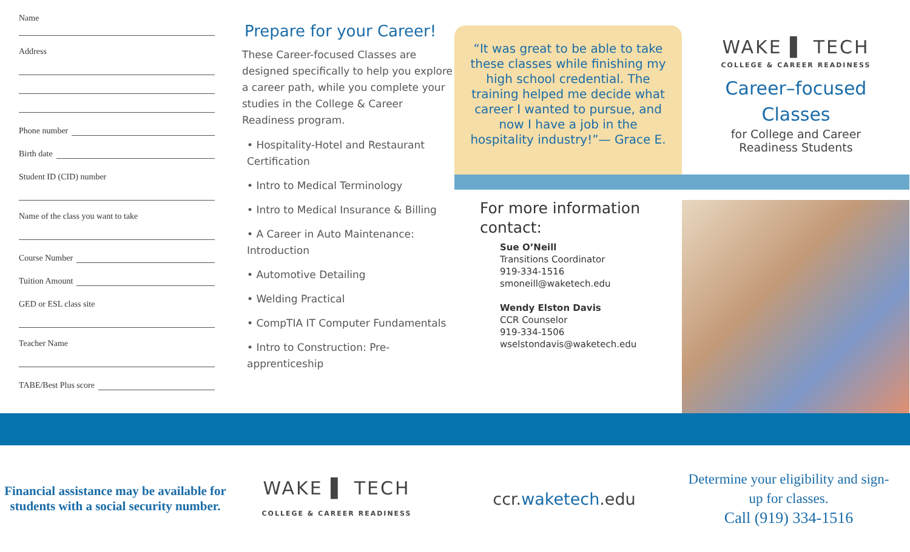Name
Address
Phone number
Birth date
Student ID (CID) number
Name of the class you want to take
Course Number
Tuition Amount
GED or ESL class site
Teacher Name
TABE/Best Plus score
Prepare for your Career!
These Career-focused Classes are designed specifically to help you explore a career path, while you complete your studies in the College & Career Readiness program.
• Hospitality-Hotel and Restaurant Certification
• Intro to Medical Terminology
• Intro to Medical Insurance & Billing
• A Career in Auto Maintenance: Introduction
• Automotive Detailing
• Welding Practical
• CompTIA IT Computer Fundamentals
• Intro to Construction: Pre-apprenticeship
“It was great to be able to take these classes while finishing my high school credential. The training helped me decide what career I wanted to pursue, and now I have a job in the hospitality industry!”— Grace E.
For more information contact:
Sue O’Neill
Transitions Coordinator
919-334-1516
smoneill@waketech.edu
Wendy Elston Davis
CCR Counselor
919-334-1506
wselstondavis@waketech.edu
WAKE ▌ TECH
COLLEGE & CAREER READINESS
Career–focused
Classes
for College and Career
Readiness Students
Financial assistance may be available for students with a social security number.
WAKE ▌ TECH
COLLEGE & CAREER READINESS
ccr.waketech.edu
Determine your eligibility and sign-up for classes.
Call (919) 334-1516